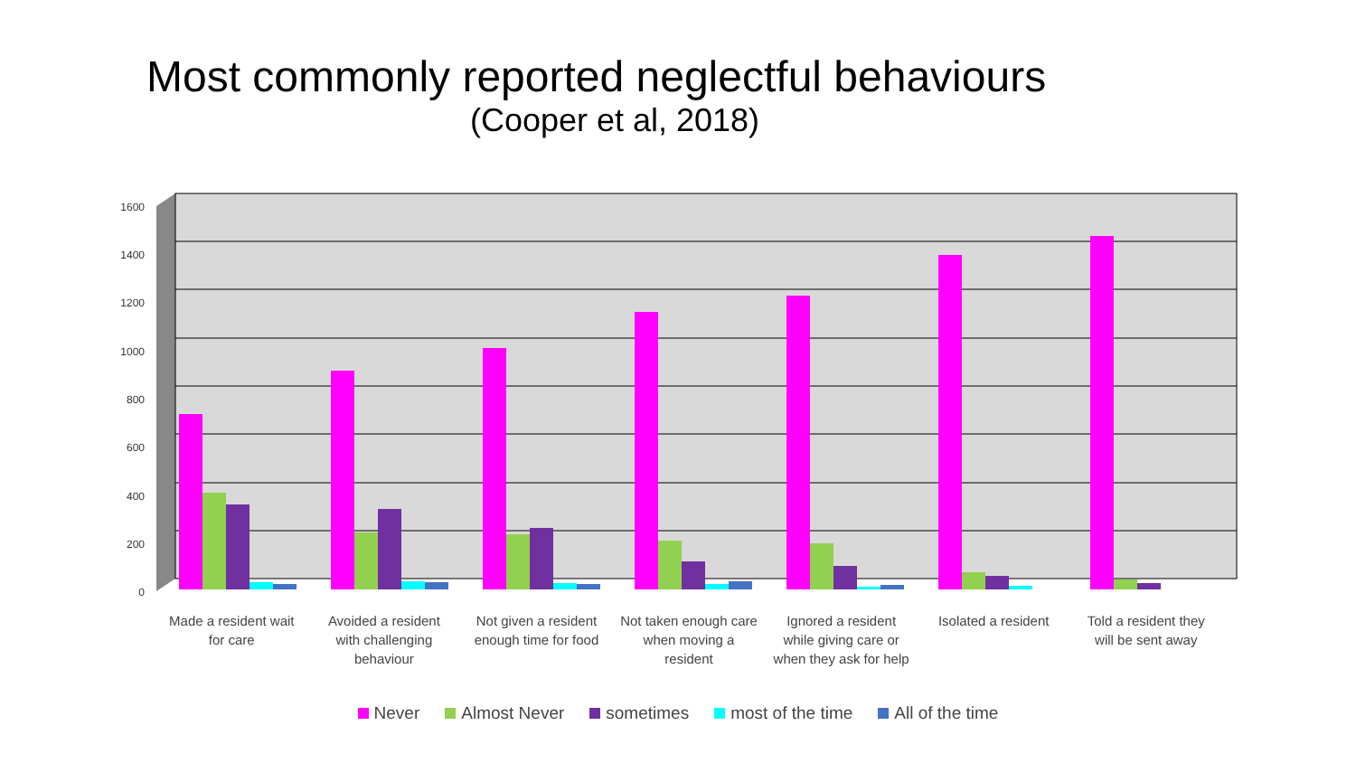Most commonly reported neglectful behaviours
(Cooper et al, 2018)
1600
1400
1200
1000
800
600
400
200
0
Made a resident wait for care Avoided a resident with challenging behaviour
Not given a resident enough time for food
Not taken enough care when moving a resident
Ignored a resident while giving care or when they ask for help
Isolated a resident Told a resident they will be sent away
Never Almost Never sometimes most of the time All of the time